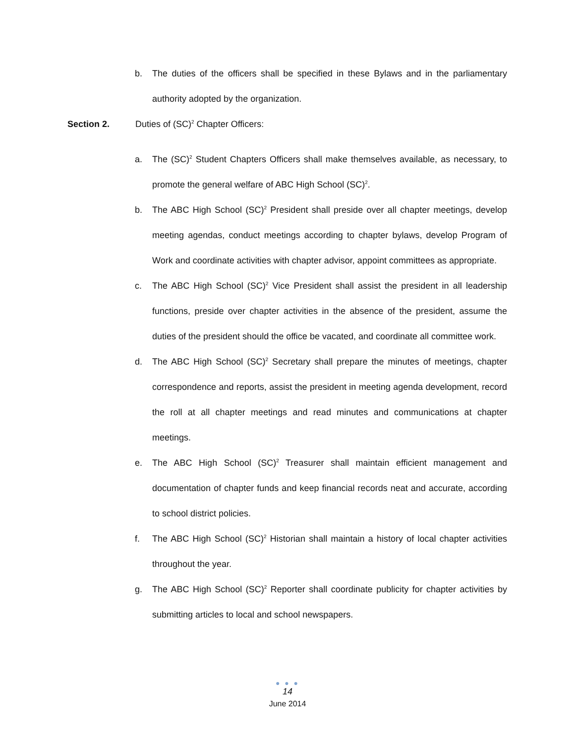b. The duties of the officers shall be specified in these Bylaws and in the parliamentary authority adopted by the organization.
Section 2. Duties of (SC)<sup>2</sup> Chapter Officers:
a. The (SC)<sup>2</sup> Student Chapters Officers shall make themselves available, as necessary, to promote the general welfare of ABC High School (SC)<sup>2</sup>.
b. The ABC High School (SC)<sup>2</sup> President shall preside over all chapter meetings, develop meeting agendas, conduct meetings according to chapter bylaws, develop Program of Work and coordinate activities with chapter advisor, appoint committees as appropriate.
c. The ABC High School (SC)<sup>2</sup> Vice President shall assist the president in all leadership functions, preside over chapter activities in the absence of the president, assume the duties of the president should the office be vacated, and coordinate all committee work.
d. The ABC High School (SC)<sup>2</sup> Secretary shall prepare the minutes of meetings, chapter correspondence and reports, assist the president in meeting agenda development, record the roll at all chapter meetings and read minutes and communications at chapter meetings.
e. The ABC High School (SC)<sup>2</sup> Treasurer shall maintain efficient management and documentation of chapter funds and keep financial records neat and accurate, according to school district policies.
f. The ABC High School (SC)<sup>2</sup> Historian shall maintain a history of local chapter activities throughout the year.
g. The ABC High School (SC)<sup>2</sup> Reporter shall coordinate publicity for chapter activities by submitting articles to local and school newspapers.
● ● ●
14
June 2014